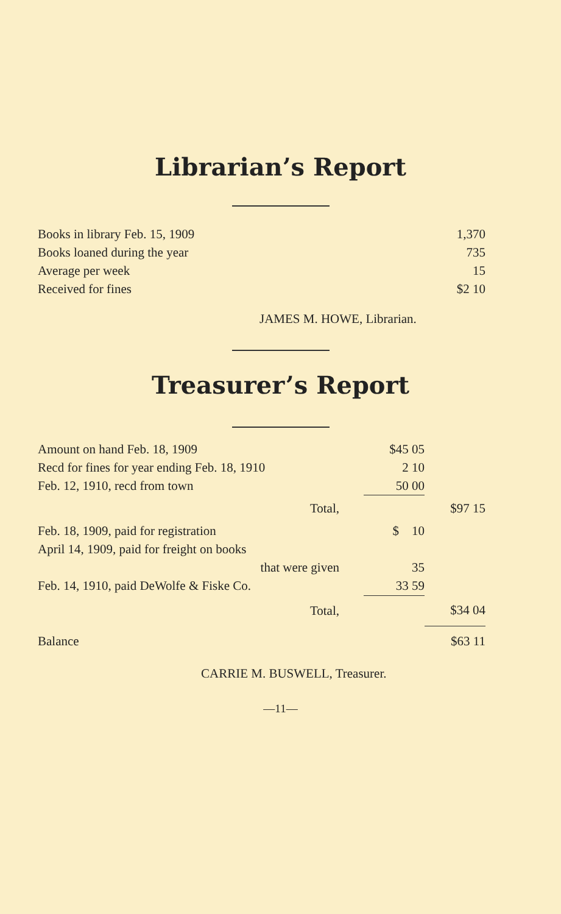Librarian’s Report
| Books in library Feb. 15, 1909 | 1,370 |
| Books loaned during the year | 735 |
| Average per week | 15 |
| Received for fines | $2 10 |
JAMES M. HOWE, Librarian.
Treasurer’s Report
| Amount on hand Feb. 18, 1909 | $45 05 | |
| Recd for fines for year ending Feb. 18, 1910 | 2 10 | |
| Feb. 12, 1910, recd from town | 50 00 | |
| Total, | | $97 15 |
| Feb. 18, 1909, paid for registration | $ 10 | |
| April 14, 1909, paid for freight on books | | |
| that were given | 35 | |
| Feb. 14, 1910, paid DeWolfe & Fiske Co. | 33 59 | |
| Total, | | $34 04 |
| Balance | | $63 11 |
CARRIE M. BUSWELL, Treasurer.
—11—